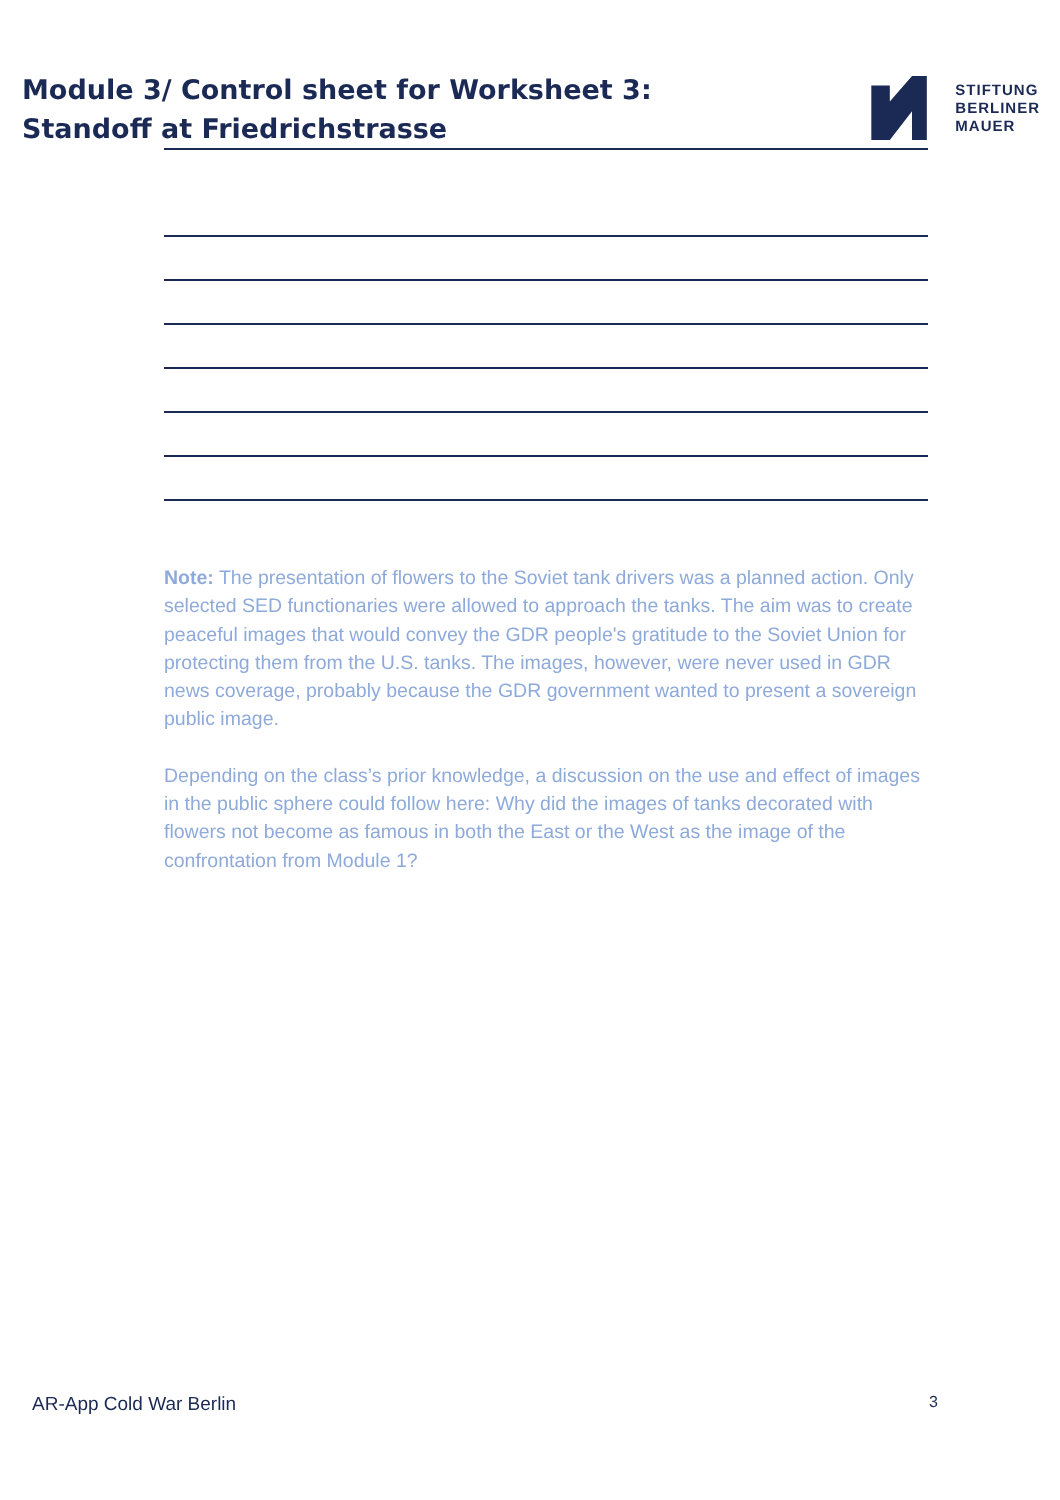Module 3/ Control sheet for Worksheet 3:
Standoff at Friedrichstrasse
STIFTUNG
BERLINER
MAUER
Note: The presentation of flowers to the Soviet tank drivers was a planned action. Only selected SED functionaries were allowed to approach the tanks. The aim was to create peaceful images that would convey the GDR people's gratitude to the Soviet Union for protecting them from the U.S. tanks. The images, however, were never used in GDR news coverage, probably because the GDR government wanted to present a sovereign public image.
Depending on the class’s prior knowledge, a discussion on the use and effect of images in the public sphere could follow here: Why did the images of tanks decorated with flowers not become as famous in both the East or the West as the image of the confrontation from Module 1?
AR-App Cold War Berlin 3